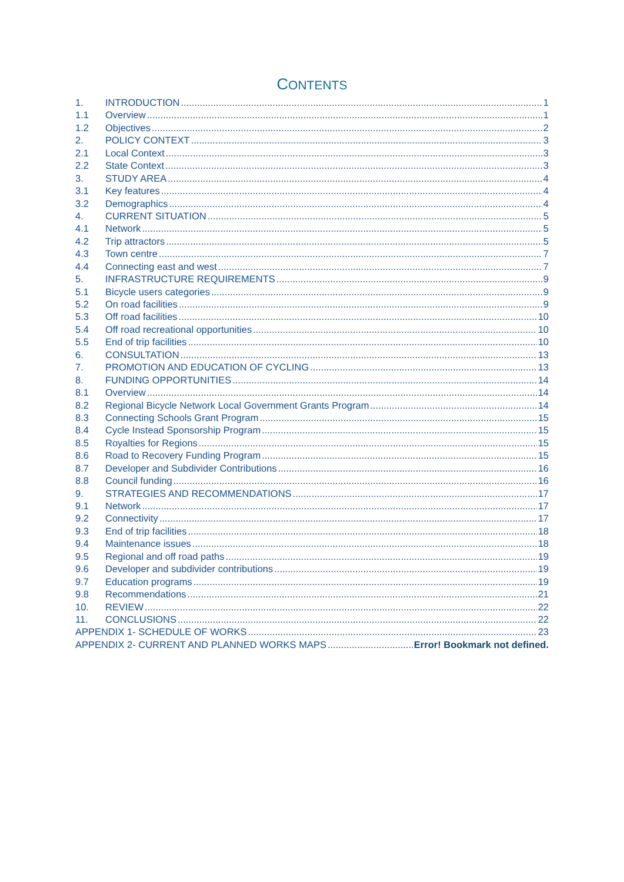CONTENTS
1. INTRODUCTION 1
1.1 Overview 1
1.2 Objectives 2
2. POLICY CONTEXT 3
2.1 Local Context 3
2.2 State Context 3
3. STUDY AREA 4
3.1 Key features 4
3.2 Demographics 4
4. CURRENT SITUATION 5
4.1 Network 5
4.2 Trip attractors 5
4.3 Town centre 7
4.4 Connecting east and west 7
5. INFRASTRUCTURE REQUIREMENTS 9
5.1 Bicycle users categories 9
5.2 On road facilities 9
5.3 Off road facilities 10
5.4 Off road recreational opportunities 10
5.5 End of trip facilities 10
6. CONSULTATION 13
7. PROMOTION AND EDUCATION OF CYCLING 13
8. FUNDING OPPORTUNITIES 14
8.1 Overview 14
8.2 Regional Bicycle Network Local Government Grants Program 14
8.3 Connecting Schools Grant Program 15
8.4 Cycle Instead Sponsorship Program 15
8.5 Royalties for Regions 15
8.6 Road to Recovery Funding Program 15
8.7 Developer and Subdivider Contributions 16
8.8 Council funding 16
9. STRATEGIES AND RECOMMENDATIONS 17
9.1 Network 17
9.2 Connectivity 17
9.3 End of trip facilities 18
9.4 Maintenance issues 18
9.5 Regional and off road paths 19
9.6 Developer and subdivider contributions 19
9.7 Education programs 19
9.8 Recommendations 21
10. REVIEW 22
11. CONCLUSIONS 22
APPENDIX 1- SCHEDULE OF WORKS 23
APPENDIX 2- CURRENT AND PLANNED WORKS MAPS Error! Bookmark not defined.